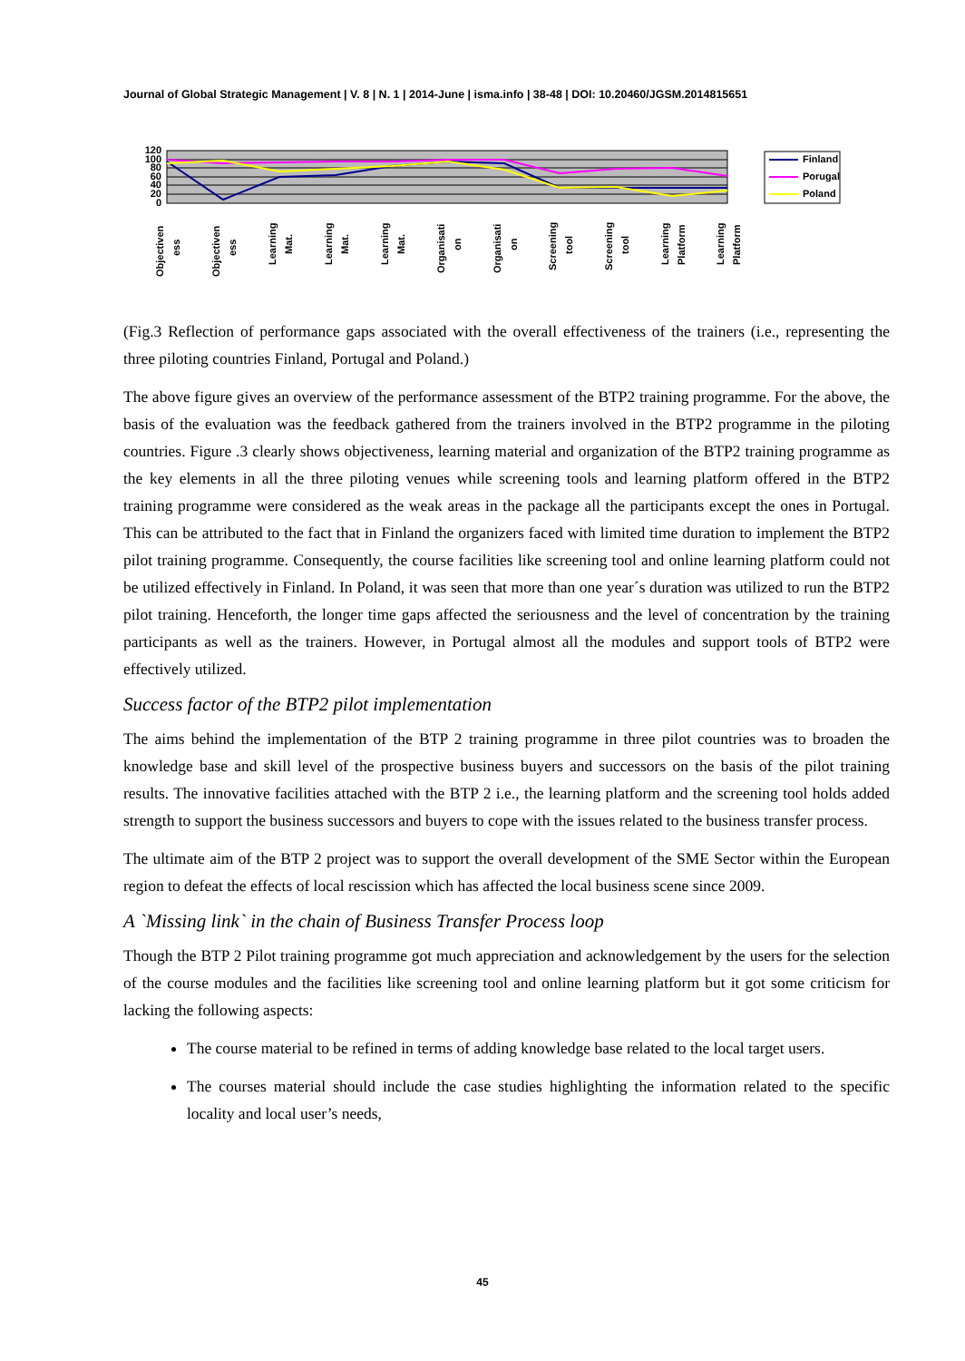Journal of Global Strategic Management | V. 8 | N. 1 | 2014-June | isma.info | 38-48 | DOI: 10.20460/JGSM.2014815651
120
100
80
60
40
20
0
Finland
Porugal
Poland
Objectiven
ess
Objectiven
ess
Learning
Mat.
Learning
Mat.
Learning
Mat.
Organisati
on
Organisati
on
Screening
tool
Screening
tool
Learning
Platform
Learning
Platform
(Fig.3 Reflection of performance gaps associated with the overall effectiveness of the trainers (i.e., representing the three piloting countries Finland, Portugal and Poland.)
The above figure gives an overview of the performance assessment of the BTP2 training programme. For the above, the basis of the evaluation was the feedback gathered from the trainers involved in the BTP2 programme in the piloting countries. Figure .3 clearly shows objectiveness, learning material and organization of the BTP2 training programme as the key elements in all the three piloting venues while screening tools and learning platform offered in the BTP2 training programme were considered as the weak areas in the package all the participants except the ones in Portugal. This can be attributed to the fact that in Finland the organizers faced with limited time duration to implement the BTP2 pilot training programme. Consequently, the course facilities like screening tool and online learning platform could not be utilized effectively in Finland. In Poland, it was seen that more than one year´s duration was utilized to run the BTP2 pilot training. Henceforth, the longer time gaps affected the seriousness and the level of concentration by the training participants as well as the trainers. However, in Portugal almost all the modules and support tools of BTP2 were effectively utilized.
Success factor of the BTP2 pilot implementation
The aims behind the implementation of the BTP 2 training programme in three pilot countries was to broaden the knowledge base and skill level of the prospective business buyers and successors on the basis of the pilot training results. The innovative facilities attached with the BTP 2 i.e., the learning platform and the screening tool holds added strength to support the business successors and buyers to cope with the issues related to the business transfer process.
The ultimate aim of the BTP 2 project was to support the overall development of the SME Sector within the European region to defeat the effects of local rescission which has affected the local business scene since 2009.
A `Missing link` in the chain of Business Transfer Process loop
Though the BTP 2 Pilot training programme got much appreciation and acknowledgement by the users for the selection of the course modules and the facilities like screening tool and online learning platform but it got some criticism for lacking the following aspects:
The course material to be refined in terms of adding knowledge base related to the local target users.
The courses material should include the case studies highlighting the information related to the specific locality and local user’s needs,
45